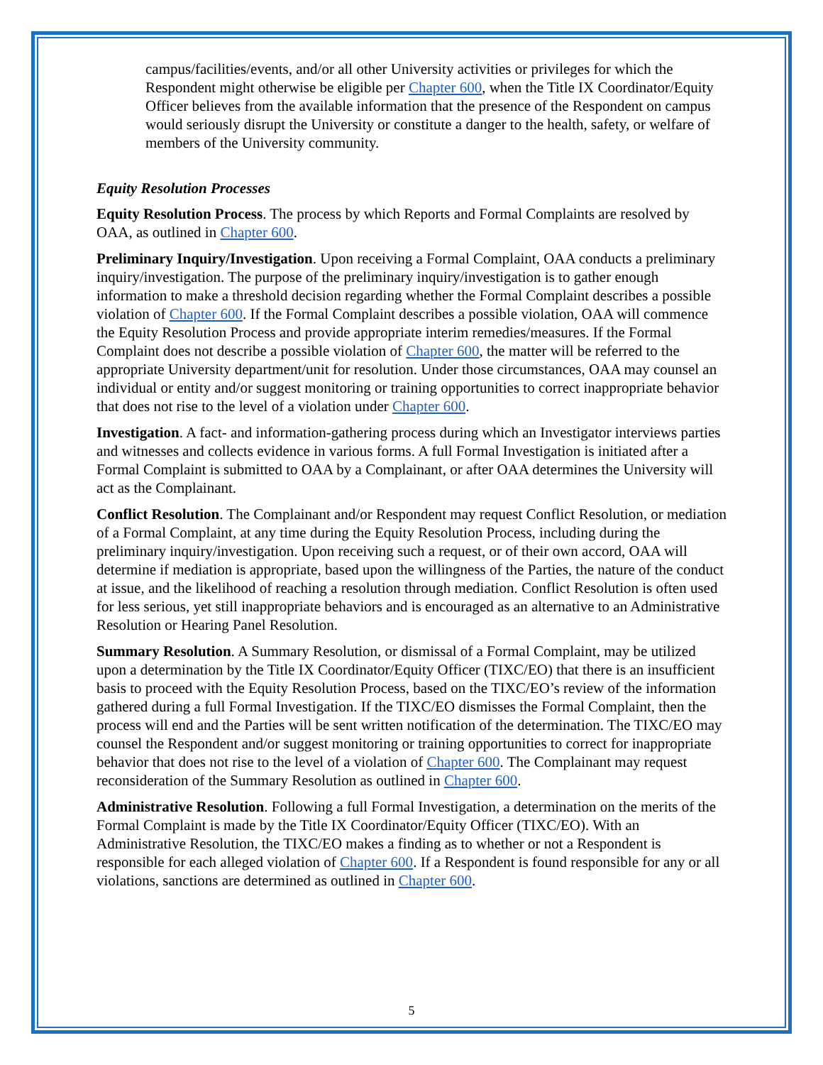campus/facilities/events, and/or all other University activities or privileges for which the Respondent might otherwise be eligible per Chapter 600, when the Title IX Coordinator/Equity Officer believes from the available information that the presence of the Respondent on campus would seriously disrupt the University or constitute a danger to the health, safety, or welfare of members of the University community.
Equity Resolution Processes
Equity Resolution Process. The process by which Reports and Formal Complaints are resolved by OAA, as outlined in Chapter 600.
Preliminary Inquiry/Investigation. Upon receiving a Formal Complaint, OAA conducts a preliminary inquiry/investigation. The purpose of the preliminary inquiry/investigation is to gather enough information to make a threshold decision regarding whether the Formal Complaint describes a possible violation of Chapter 600. If the Formal Complaint describes a possible violation, OAA will commence the Equity Resolution Process and provide appropriate interim remedies/measures. If the Formal Complaint does not describe a possible violation of Chapter 600, the matter will be referred to the appropriate University department/unit for resolution. Under those circumstances, OAA may counsel an individual or entity and/or suggest monitoring or training opportunities to correct inappropriate behavior that does not rise to the level of a violation under Chapter 600.
Investigation. A fact- and information-gathering process during which an Investigator interviews parties and witnesses and collects evidence in various forms. A full Formal Investigation is initiated after a Formal Complaint is submitted to OAA by a Complainant, or after OAA determines the University will act as the Complainant.
Conflict Resolution. The Complainant and/or Respondent may request Conflict Resolution, or mediation of a Formal Complaint, at any time during the Equity Resolution Process, including during the preliminary inquiry/investigation. Upon receiving such a request, or of their own accord, OAA will determine if mediation is appropriate, based upon the willingness of the Parties, the nature of the conduct at issue, and the likelihood of reaching a resolution through mediation. Conflict Resolution is often used for less serious, yet still inappropriate behaviors and is encouraged as an alternative to an Administrative Resolution or Hearing Panel Resolution.
Summary Resolution. A Summary Resolution, or dismissal of a Formal Complaint, may be utilized upon a determination by the Title IX Coordinator/Equity Officer (TIXC/EO) that there is an insufficient basis to proceed with the Equity Resolution Process, based on the TIXC/EO’s review of the information gathered during a full Formal Investigation. If the TIXC/EO dismisses the Formal Complaint, then the process will end and the Parties will be sent written notification of the determination. The TIXC/EO may counsel the Respondent and/or suggest monitoring or training opportunities to correct for inappropriate behavior that does not rise to the level of a violation of Chapter 600. The Complainant may request reconsideration of the Summary Resolution as outlined in Chapter 600.
Administrative Resolution. Following a full Formal Investigation, a determination on the merits of the Formal Complaint is made by the Title IX Coordinator/Equity Officer (TIXC/EO). With an Administrative Resolution, the TIXC/EO makes a finding as to whether or not a Respondent is responsible for each alleged violation of Chapter 600. If a Respondent is found responsible for any or all violations, sanctions are determined as outlined in Chapter 600.
5